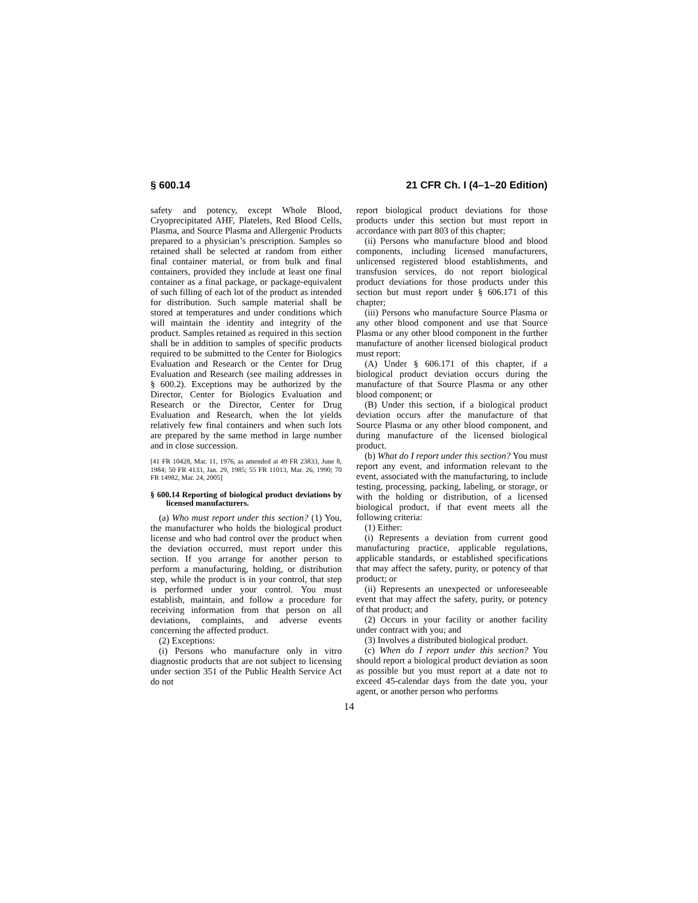§ 600.14 21 CFR Ch. I (4–1–20 Edition)
safety and potency, except Whole Blood, Cryoprecipitated AHF, Platelets, Red Blood Cells, Plasma, and Source Plasma and Allergenic Products prepared to a physician’s prescription. Samples so retained shall be selected at random from either final container material, or from bulk and final containers, provided they include at least one final container as a final package, or package-equivalent of such filling of each lot of the product as intended for distribution. Such sample material shall be stored at temperatures and under conditions which will maintain the identity and integrity of the product. Samples retained as required in this section shall be in addition to samples of specific products required to be submitted to the Center for Biologics Evaluation and Research or the Center for Drug Evaluation and Research (see mailing addresses in § 600.2). Exceptions may be authorized by the Director, Center for Biologics Evaluation and Research or the Director, Center for Drug Evaluation and Research, when the lot yields relatively few final containers and when such lots are prepared by the same method in large number and in close succession.
[41 FR 10428, Mar. 11, 1976, as amended at 49 FR 23833, June 8, 1984; 50 FR 4133, Jan. 29, 1985; 55 FR 11013, Mar. 26, 1990; 70 FR 14982, Mar. 24, 2005]
§ 600.14 Reporting of biological product deviations by licensed manufacturers.
(a) Who must report under this section? (1) You, the manufacturer who holds the biological product license and who had control over the product when the deviation occurred, must report under this section. If you arrange for another person to perform a manufacturing, holding, or distribution step, while the product is in your control, that step is performed under your control. You must establish, maintain, and follow a procedure for receiving information from that person on all deviations, complaints, and adverse events concerning the affected product.
(2) Exceptions:
(i) Persons who manufacture only in vitro diagnostic products that are not subject to licensing under section 351 of the Public Health Service Act do not
report biological product deviations for those products under this section but must report in accordance with part 803 of this chapter;
(ii) Persons who manufacture blood and blood components, including licensed manufacturers, unlicensed registered blood establishments, and transfusion services, do not report biological product deviations for those products under this section but must report under § 606.171 of this chapter;
(iii) Persons who manufacture Source Plasma or any other blood component and use that Source Plasma or any other blood component in the further manufacture of another licensed biological product must report:
(A) Under § 606.171 of this chapter, if a biological product deviation occurs during the manufacture of that Source Plasma or any other blood component; or
(B) Under this section, if a biological product deviation occurs after the manufacture of that Source Plasma or any other blood component, and during manufacture of the licensed biological product.
(b) What do I report under this section? You must report any event, and information relevant to the event, associated with the manufacturing, to include testing, processing, packing, labeling, or storage, or with the holding or distribution, of a licensed biological product, if that event meets all the following criteria:
(1) Either:
(i) Represents a deviation from current good manufacturing practice, applicable regulations, applicable standards, or established specifications that may affect the safety, purity, or potency of that product; or
(ii) Represents an unexpected or unforeseeable event that may affect the safety, purity, or potency of that product; and
(2) Occurs in your facility or another facility under contract with you; and
(3) Involves a distributed biological product.
(c) When do I report under this section? You should report a biological product deviation as soon as possible but you must report at a date not to exceed 45-calendar days from the date you, your agent, or another person who performs
14